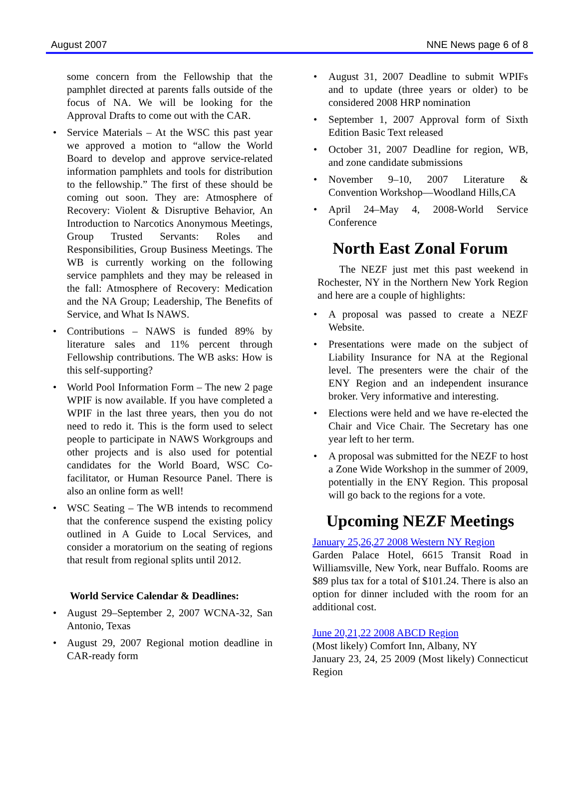August 2007 NNE News page 6 of 8
some concern from the Fellowship that the pamphlet directed at parents falls outside of the focus of NA. We will be looking for the Approval Drafts to come out with the CAR.
Service Materials – At the WSC this past year we approved a motion to “allow the World Board to develop and approve service-related information pamphlets and tools for distribution to the fellowship.” The first of these should be coming out soon. They are: Atmosphere of Recovery: Violent & Disruptive Behavior, An Introduction to Narcotics Anonymous Meetings, Group Trusted Servants: Roles and Responsibilities, Group Business Meetings. The WB is currently working on the following service pamphlets and they may be released in the fall: Atmosphere of Recovery: Medication and the NA Group; Leadership, The Benefits of Service, and What Is NAWS.
Contributions – NAWS is funded 89% by literature sales and 11% percent through Fellowship contributions. The WB asks: How is this self-supporting?
World Pool Information Form – The new 2 page WPIF is now available. If you have completed a WPIF in the last three years, then you do not need to redo it. This is the form used to select people to participate in NAWS Workgroups and other projects and is also used for potential candidates for the World Board, WSC Co-facilitator, or Human Resource Panel. There is also an online form as well!
WSC Seating – The WB intends to recommend that the conference suspend the existing policy outlined in A Guide to Local Services, and consider a moratorium on the seating of regions that result from regional splits until 2012.
World Service Calendar & Deadlines:
August 29–September 2, 2007 WCNA-32, San Antonio, Texas
August 29, 2007 Regional motion deadline in CAR-ready form
August 31, 2007 Deadline to submit WPIFs and to update (three years or older) to be considered 2008 HRP nomination
September 1, 2007 Approval form of Sixth Edition Basic Text released
October 31, 2007 Deadline for region, WB, and zone candidate submissions
November 9–10, 2007 Literature & Convention Workshop—Woodland Hills,CA
April 24–May 4, 2008-World Service Conference
North East Zonal Forum
The NEZF just met this past weekend in Rochester, NY in the Northern New York Region and here are a couple of highlights:
A proposal was passed to create a NEZF Website.
Presentations were made on the subject of Liability Insurance for NA at the Regional level. The presenters were the chair of the ENY Region and an independent insurance broker. Very informative and interesting.
Elections were held and we have re-elected the Chair and Vice Chair. The Secretary has one year left to her term.
A proposal was submitted for the NEZF to host a Zone Wide Workshop in the summer of 2009, potentially in the ENY Region. This proposal will go back to the regions for a vote.
Upcoming NEZF Meetings
January 25,26,27 2008 Western NY Region
Garden Palace Hotel, 6615 Transit Road in Williamsville, New York, near Buffalo. Rooms are $89 plus tax for a total of $101.24. There is also an option for dinner included with the room for an additional cost.
June 20,21,22 2008 ABCD Region
(Most likely) Comfort Inn, Albany, NY
January 23, 24, 25 2009 (Most likely) Connecticut Region